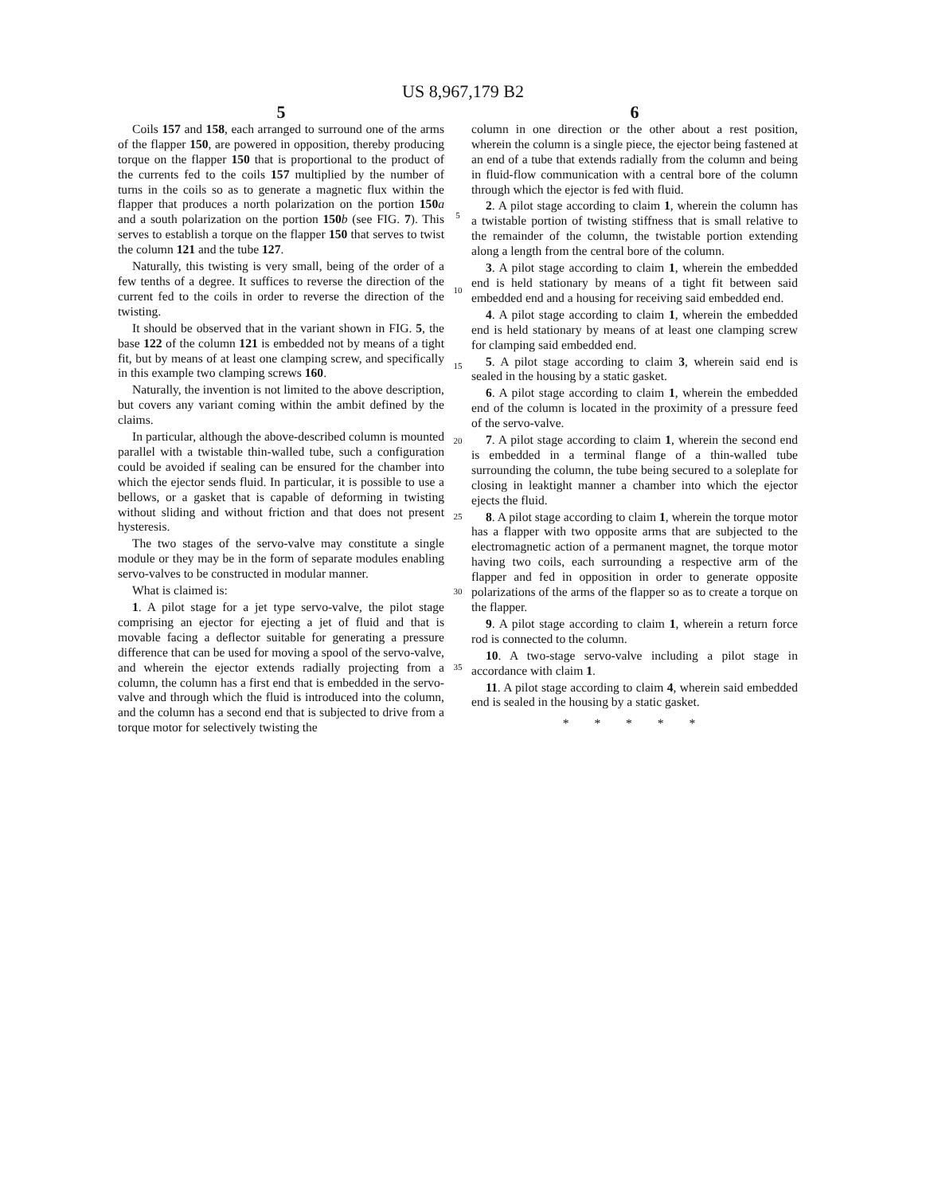US 8,967,179 B2
5
Coils 157 and 158, each arranged to surround one of the arms of the flapper 150, are powered in opposition, thereby producing torque on the flapper 150 that is proportional to the product of the currents fed to the coils 157 multiplied by the number of turns in the coils so as to generate a magnetic flux within the flapper that produces a north polarization on the portion 150 a and a south polarization on the portion 150 b (see FIG. 7). This serves to establish a torque on the flapper 150 that serves to twist the column 121 and the tube 127.
Naturally, this twisting is very small, being of the order of a few tenths of a degree. It suffices to reverse the direction of the current fed to the coils in order to reverse the direction of the twisting.
It should be observed that in the variant shown in FIG. 5, the base 122 of the column 121 is embedded not by means of a tight fit, but by means of at least one clamping screw, and specifically in this example two clamping screws 160.
Naturally, the invention is not limited to the above description, but covers any variant coming within the ambit defined by the claims.
In particular, although the above-described column is mounted parallel with a twistable thin-walled tube, such a configuration could be avoided if sealing can be ensured for the chamber into which the ejector sends fluid. In particular, it is possible to use a bellows, or a gasket that is capable of deforming in twisting without sliding and without friction and that does not present hysteresis.
The two stages of the servo-valve may constitute a single module or they may be in the form of separate modules enabling servo-valves to be constructed in modular manner.
What is claimed is:
1. A pilot stage for a jet type servo-valve, the pilot stage comprising an ejector for ejecting a jet of fluid and that is movable facing a deflector suitable for generating a pressure difference that can be used for moving a spool of the servo-valve, and wherein the ejector extends radially projecting from a column, the column has a first end that is embedded in the servo-valve and through which the fluid is introduced into the column, and the column has a second end that is subjected to drive from a torque motor for selectively twisting the
5
10
15
20
25
30
35
6
column in one direction or the other about a rest position, wherein the column is a single piece, the ejector being fastened at an end of a tube that extends radially from the column and being in fluid-flow communication with a central bore of the column through which the ejector is fed with fluid.
2. A pilot stage according to claim 1, wherein the column has a twistable portion of twisting stiffness that is small relative to the remainder of the column, the twistable portion extending along a length from the central bore of the column.
3. A pilot stage according to claim 1, wherein the embedded end is held stationary by means of a tight fit between said embedded end and a housing for receiving said embedded end.
4. A pilot stage according to claim 1, wherein the embedded end is held stationary by means of at least one clamping screw for clamping said embedded end.
5. A pilot stage according to claim 3, wherein said end is sealed in the housing by a static gasket.
6. A pilot stage according to claim 1, wherein the embedded end of the column is located in the proximity of a pressure feed of the servo-valve.
7. A pilot stage according to claim 1, wherein the second end is embedded in a terminal flange of a thin-walled tube surrounding the column, the tube being secured to a soleplate for closing in leaktight manner a chamber into which the ejector ejects the fluid.
8. A pilot stage according to claim 1, wherein the torque motor has a flapper with two opposite arms that are subjected to the electromagnetic action of a permanent magnet, the torque motor having two coils, each surrounding a respective arm of the flapper and fed in opposition in order to generate opposite polarizations of the arms of the flapper so as to create a torque on the flapper.
9. A pilot stage according to claim 1, wherein a return force rod is connected to the column.
10. A two-stage servo-valve including a pilot stage in accordance with claim 1.
11. A pilot stage according to claim 4, wherein said embedded end is sealed in the housing by a static gasket.
* * * * *